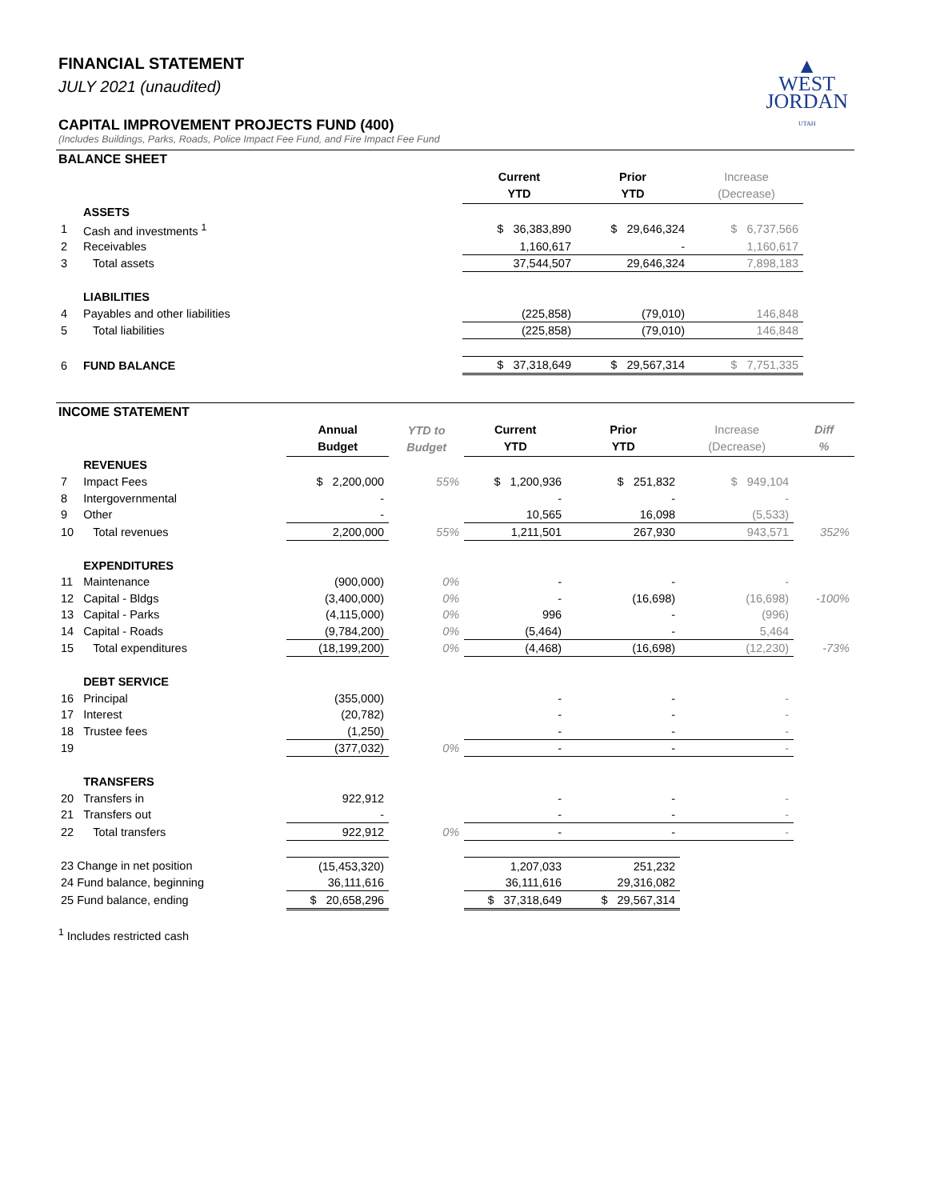▲
WEST
JORDAN
UTAH
FINANCIAL STATEMENT
JULY 2021 (unaudited)
CAPITAL IMPROVEMENT PROJECTS FUND (400)
(Includes Buildings, Parks, Roads, Police Impact Fee Fund, and Fire Impact Fee Fund
BALANCE SHEET
| | | Current YTD | Prior YTD | Increase (Decrease) | |
| --- | --- | --- | --- | --- | --- |
| | ASSETS | | | | |
| 1 | Cash and investments <sup>1</sup> | $ 36,383,890 | $ 29,646,324 | $ 6,737,566 | |
| 2 | Receivables | 1,160,617 | - | 1,160,617 | |
| 3 | Total assets | 37,544,507 | 29,646,324 | 7,898,183 | |
| | LIABILITIES | | | | |
| 4 | Payables and other liabilities | (225,858) | (79,010) | 146,848 | |
| 5 | Total liabilities | (225,858) | (79,010) | 146,848 | |
| 6 | FUND BALANCE | $ 37,318,649 | $ 29,567,314 | $ 7,751,335 | |
INCOME STATEMENT
| | | Annual Budget | YTD to Budget | Current YTD | Prior YTD | Increase (Decrease) | Diff % |
| --- | --- | --- | --- | --- | --- | --- | --- |
| | REVENUES | | | | | | |
| 7 | Impact Fees | $ 2,200,000 | 55% | $ 1,200,936 | $ 251,832 | $ 949,104 | |
| 8 | Intergovernmental | - | | - | - | - | |
| 9 | Other | - | | 10,565 | 16,098 | (5,533) | |
| 10 | Total revenues | 2,200,000 | 55% | 1,211,501 | 267,930 | 943,571 | 352% |
| | EXPENDITURES | | | | | | |
| 11 | Maintenance | (900,000) | 0% | - | - | - | |
| 12 | Capital - Bldgs | (3,400,000) | 0% | - | (16,698) | (16,698) | -100% |
| 13 | Capital - Parks | (4,115,000) | 0% | 996 | - | (996) | |
| 14 | Capital - Roads | (9,784,200) | 0% | (5,464) | - | 5,464 | |
| 15 | Total expenditures | (18,199,200) | 0% | (4,468) | (16,698) | (12,230) | -73% |
| | DEBT SERVICE | | | | | | |
| 16 | Principal | (355,000) | | - | - | - | |
| 17 | Interest | (20,782) | | - | - | - | |
| 18 | Trustee fees | (1,250) | | - | - | - | |
| 19 | | (377,032) | 0% | - | - | - | |
| | TRANSFERS | | | | | | |
| 20 | Transfers in | 922,912 | | - | - | - | |
| 21 | Transfers out | - | | - | - | - | |
| 22 | Total transfers | 922,912 | 0% | - | - | - | |
| 23 Change in net position | | (15,453,320) | | 1,207,033 | 251,232 | | |
| 24 Fund balance, beginning | | 36,111,616 | | 36,111,616 | 29,316,082 | | |
| 25 Fund balance, ending | | $ 20,658,296 | | $ 37,318,649 | $ 29,567,314 | | |
<sup>1</sup> Includes restricted cash